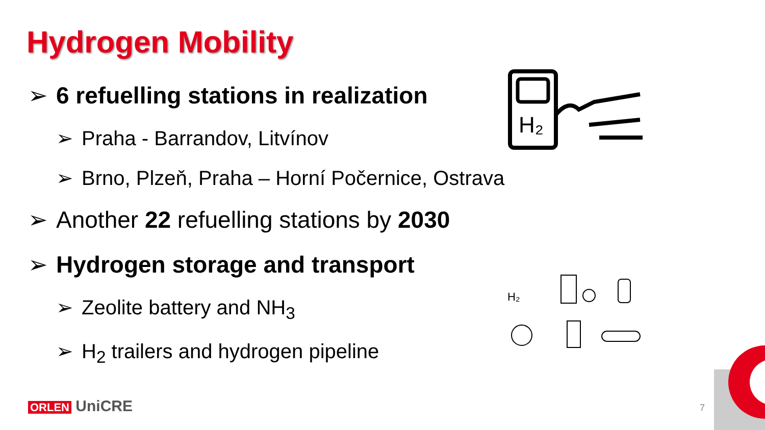Hydrogen Mobility
➢ 6 refuelling stations in realization
➢ Praha - Barrandov, Litvínov
➢ Brno, Plzeň, Praha – Horní Počernice, Ostrava
➢ Another 22 refuelling stations by 2030
➢ Hydrogen storage and transport
➢ Zeolite battery and NH<sub>3</sub>
➢ H<sub>2</sub> trailers and hydrogen pipeline
H₂
H₂
7
ORLEN UniCRE